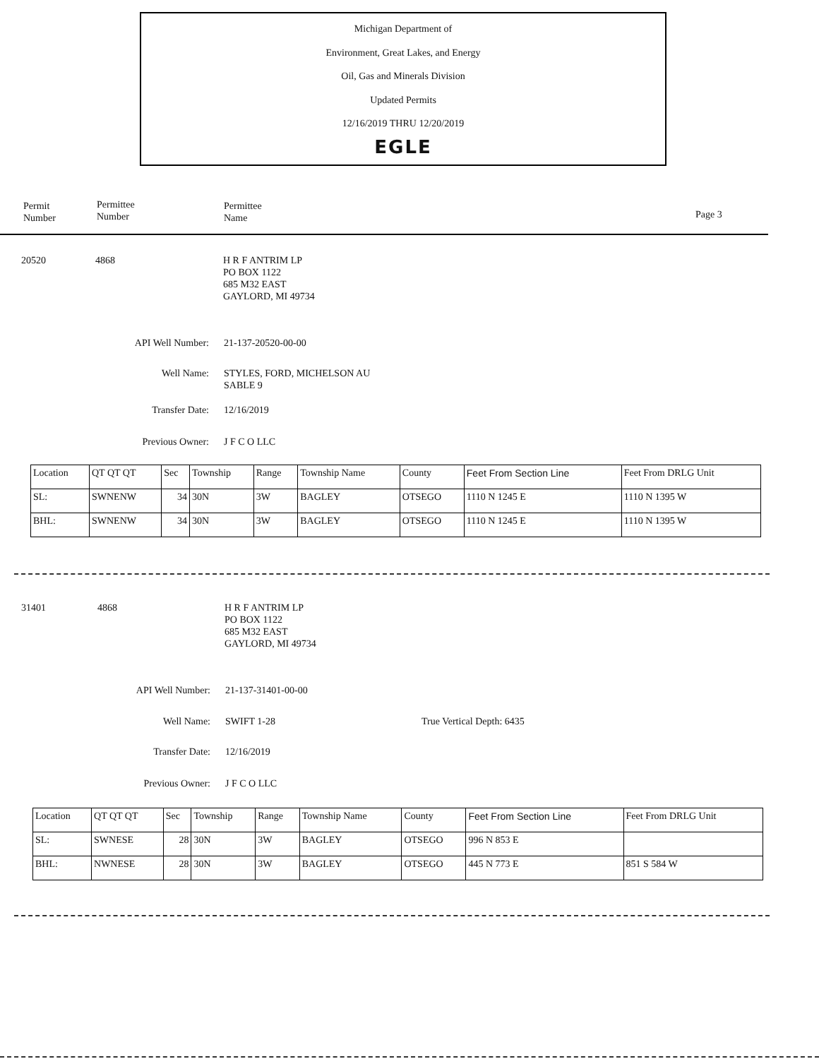Michigan Department of
Environment, Great Lakes, and Energy
Oil, Gas and Minerals Division
Updated Permits
12/16/2019 THRU 12/20/2019
EGLE
Permit
Number
Permittee
Number
Permittee
Name
Page 3
20520 4868
H R F ANTRIM LP
PO BOX 1122
685 M32 EAST
GAYLORD, MI 49734
API Well Number:
21-137-20520-00-00
Well Name:
STYLES, FORD, MICHELSON AU
SABLE 9
Transfer Date: 12/16/2019
Previous Owner:
J F C O LLC
| Location | QT QT QT | Sec | Township | Range | Township Name | County | Feet From Section Line | Feet From DRLG Unit |
| --- | --- | --- | --- | --- | --- | --- | --- | --- |
| SL: | SWNENW | 34 | 30N | 3W | BAGLEY | OTSEGO | 1110 N 1245 E | 1110 N 1395 W |
| BHL: | SWNENW | 34 | 30N | 3W | BAGLEY | OTSEGO | 1110 N 1245 E | 1110 N 1395 W |
31401 4868
H R F ANTRIM LP
PO BOX 1122
685 M32 EAST
GAYLORD, MI 49734
API Well Number:
21-137-31401-00-00
Well Name: SWIFT 1-28 True Vertical Depth: 6435
Transfer Date: 12/16/2019
Previous Owner:
J F C O LLC
| Location | QT QT QT | Sec | Township | Range | Township Name | County | Feet From Section Line | Feet From DRLG Unit |
| --- | --- | --- | --- | --- | --- | --- | --- | --- |
| SL: | SWNESE | 28 | 30N | 3W | BAGLEY | OTSEGO | 996 N 853 E | |
| BHL: | NWNESE | 28 | 30N | 3W | BAGLEY | OTSEGO | 445 N 773 E | 851 S 584 W |